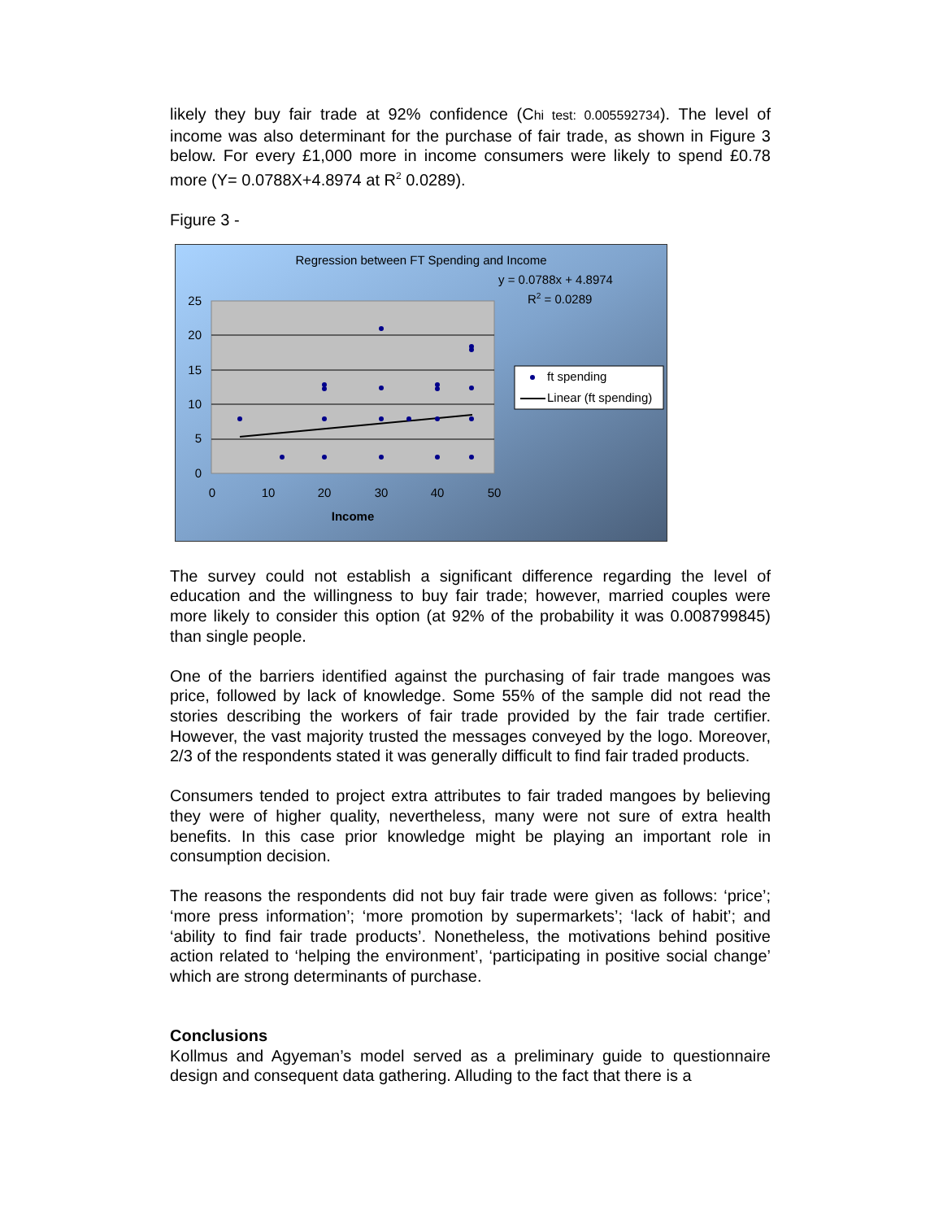likely they buy fair trade at 92% confidence (Chi test: 0.005592734). The level of income was also determinant for the purchase of fair trade, as shown in Figure 3 below. For every £1,000 more in income consumers were likely to spend £0.78 more (Y= 0.0788X+4.8974 at R<sup>2</sup> 0.0289).
Figure 3 -
Regression between FT Spending and Income
y = 0.0788x + 4.8974
R2 = 0.0289
25
20
15
10
5
0
0
10
20
30
40
50
Income
ft spending
Linear (ft spending)
The survey could not establish a significant difference regarding the level of education and the willingness to buy fair trade; however, married couples were more likely to consider this option (at 92% of the probability it was 0.008799845) than single people.
One of the barriers identified against the purchasing of fair trade mangoes was price, followed by lack of knowledge. Some 55% of the sample did not read the stories describing the workers of fair trade provided by the fair trade certifier. However, the vast majority trusted the messages conveyed by the logo. Moreover, 2/3 of the respondents stated it was generally difficult to find fair traded products.
Consumers tended to project extra attributes to fair traded mangoes by believing they were of higher quality, nevertheless, many were not sure of extra health benefits. In this case prior knowledge might be playing an important role in consumption decision.
The reasons the respondents did not buy fair trade were given as follows: ‘price’; ‘more press information’; ‘more promotion by supermarkets’; ‘lack of habit’; and ‘ability to find fair trade products’. Nonetheless, the motivations behind positive action related to ‘helping the environment’, ‘participating in positive social change’ which are strong determinants of purchase.
Conclusions
Kollmus and Agyeman’s model served as a preliminary guide to questionnaire design and consequent data gathering. Alluding to the fact that there is a